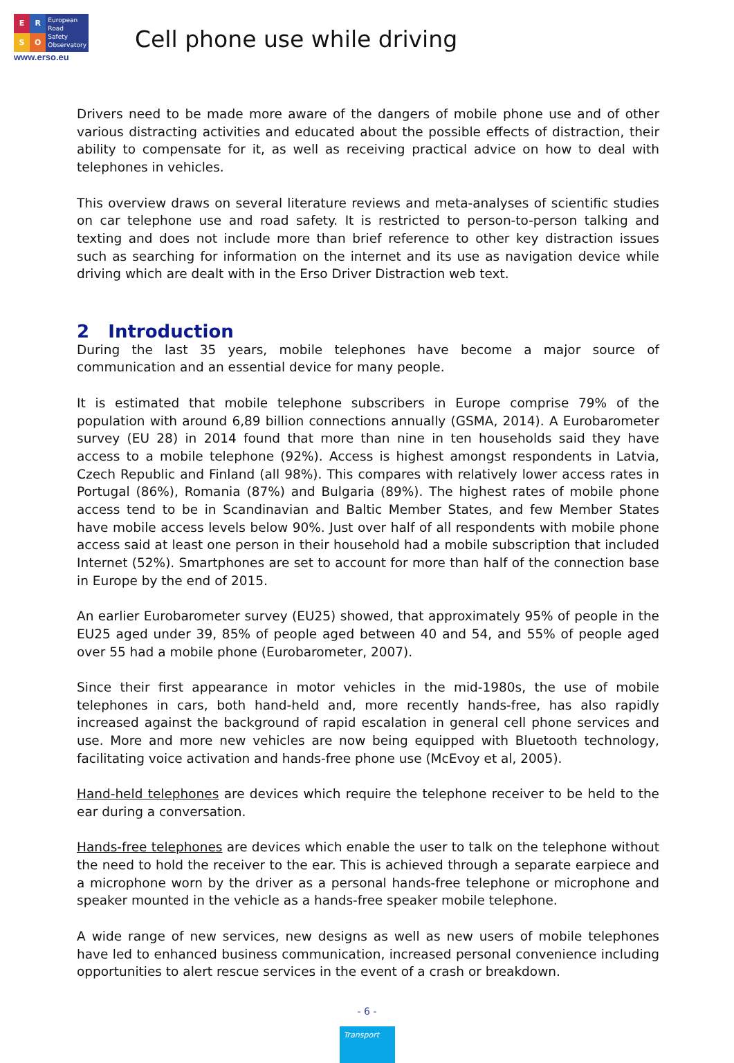ERSO
European
Road
Safety
Observatory
www.erso.eu
Cell phone use while driving
Drivers need to be made more aware of the dangers of mobile phone use and of other various distracting activities and educated about the possible effects of distraction, their ability to compensate for it, as well as receiving practical advice on how to deal with telephones in vehicles.
This overview draws on several literature reviews and meta-analyses of scientific studies on car telephone use and road safety. It is restricted to person-to-person talking and texting and does not include more than brief reference to other key distraction issues such as searching for information on the internet and its use as navigation device while driving which are dealt with in the Erso Driver Distraction web text.
2 Introduction
During the last 35 years, mobile telephones have become a major source of communication and an essential device for many people.
It is estimated that mobile telephone subscribers in Europe comprise 79% of the population with around 6,89 billion connections annually (GSMA, 2014). A Eurobarometer survey (EU 28) in 2014 found that more than nine in ten households said they have access to a mobile telephone (92%). Access is highest amongst respondents in Latvia, Czech Republic and Finland (all 98%). This compares with relatively lower access rates in Portugal (86%), Romania (87%) and Bulgaria (89%). The highest rates of mobile phone access tend to be in Scandinavian and Baltic Member States, and few Member States have mobile access levels below 90%. Just over half of all respondents with mobile phone access said at least one person in their household had a mobile subscription that included Internet (52%). Smartphones are set to account for more than half of the connection base in Europe by the end of 2015.
An earlier Eurobarometer survey (EU25) showed, that approximately 95% of people in the EU25 aged under 39, 85% of people aged between 40 and 54, and 55% of people aged over 55 had a mobile phone (Eurobarometer, 2007).
Since their first appearance in motor vehicles in the mid-1980s, the use of mobile telephones in cars, both hand-held and, more recently hands-free, has also rapidly increased against the background of rapid escalation in general cell phone services and use. More and more new vehicles are now being equipped with Bluetooth technology, facilitating voice activation and hands-free phone use (McEvoy et al, 2005).
Hand-held telephones are devices which require the telephone receiver to be held to the ear during a conversation.
Hands-free telephones are devices which enable the user to talk on the telephone without the need to hold the receiver to the ear. This is achieved through a separate earpiece and a microphone worn by the driver as a personal hands-free telephone or microphone and speaker mounted in the vehicle as a hands-free speaker mobile telephone.
A wide range of new services, new designs as well as new users of mobile telephones have led to enhanced business communication, increased personal convenience including opportunities to alert rescue services in the event of a crash or breakdown.
- 6 -
Transport